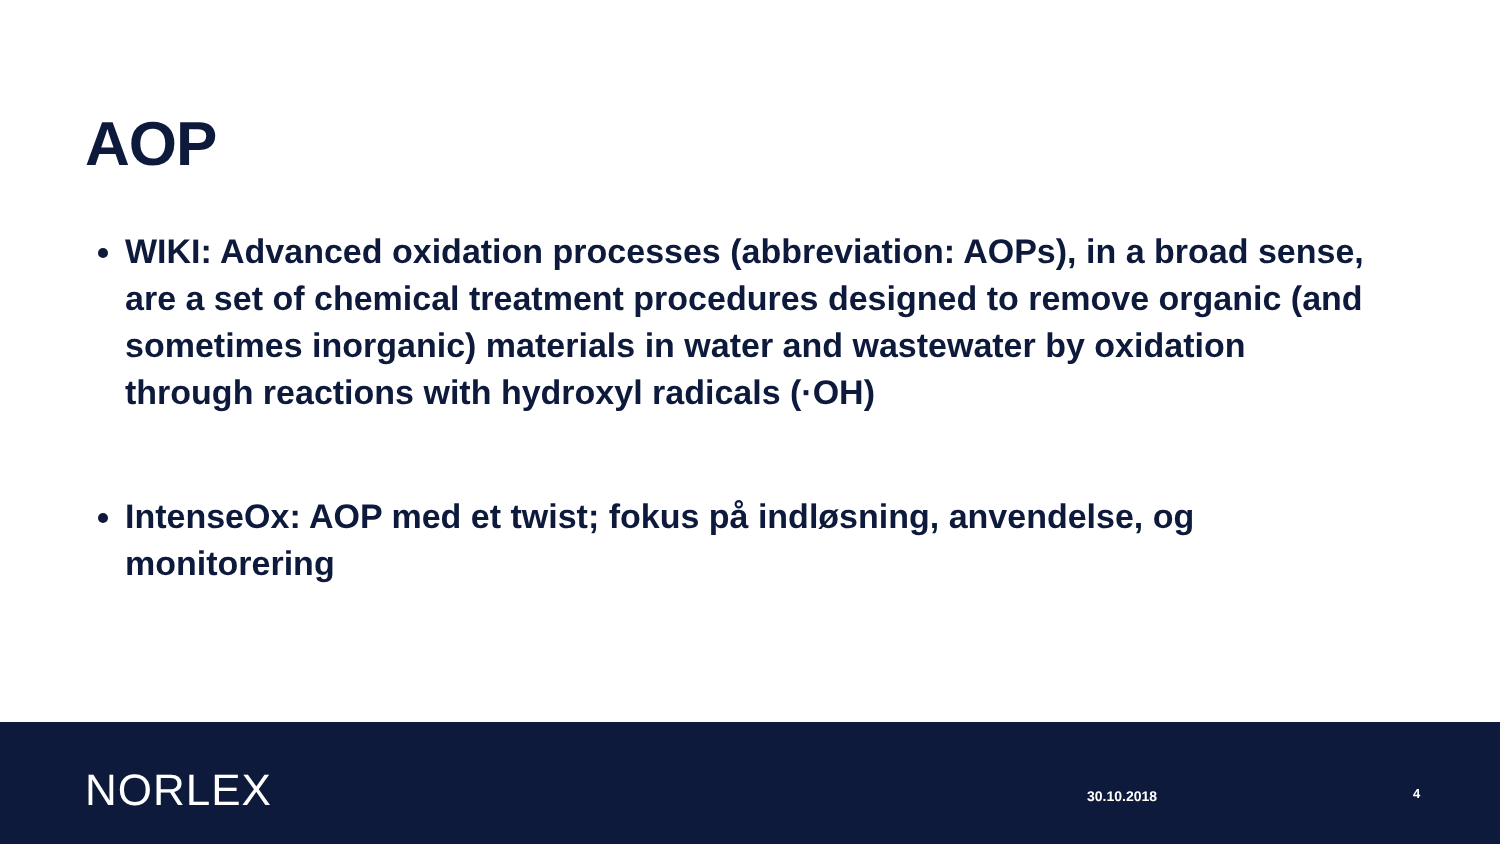AOP
WIKI: Advanced oxidation processes (abbreviation: AOPs), in a broad sense, are a set of chemical treatment procedures designed to remove organic (and sometimes inorganic) materials in water and wastewater by oxidation through reactions with hydroxyl radicals (·OH)
IntenseOx: AOP med et twist; fokus på indløsning, anvendelse, og monitorering
NORLEX 30.10.2018 4